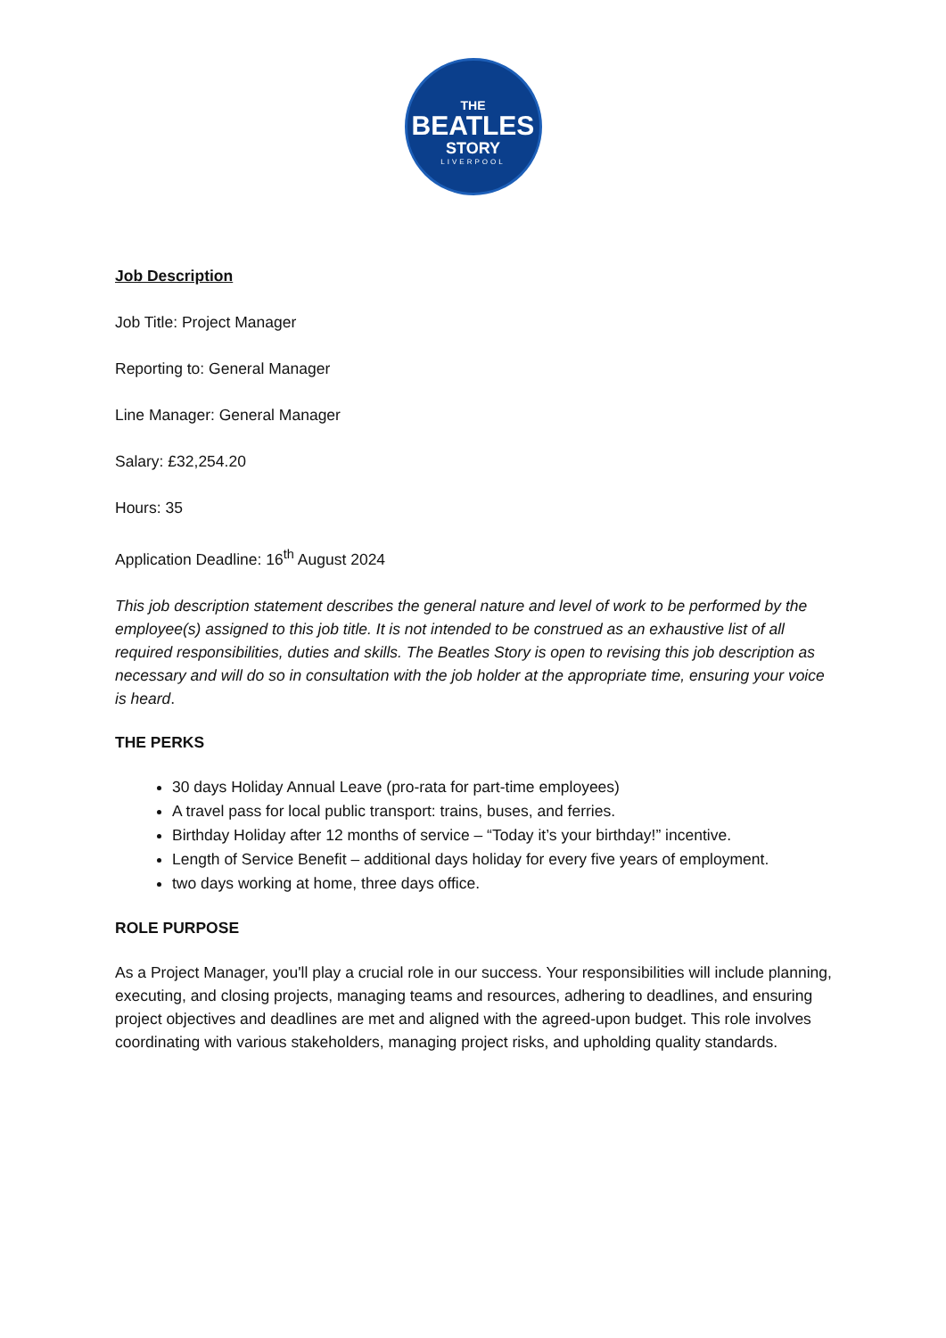THE
BEATLES
STORY
LIVERPOOL
Job Description
Job Title: Project Manager
Reporting to: General Manager
Line Manager: General Manager
Salary: £32,254.20
Hours: 35
Application Deadline: 16<sup>th</sup> August 2024
This job description statement describes the general nature and level of work to be performed by the employee(s) assigned to this job title. It is not intended to be construed as an exhaustive list of all required responsibilities, duties and skills. The Beatles Story is open to revising this job description as necessary and will do so in consultation with the job holder at the appropriate time, ensuring your voice is heard.
THE PERKS
30 days Holiday Annual Leave (pro-rata for part-time employees)
A travel pass for local public transport: trains, buses, and ferries.
Birthday Holiday after 12 months of service – “Today it’s your birthday!” incentive.
Length of Service Benefit – additional days holiday for every five years of employment.
two days working at home, three days office.
ROLE PURPOSE
As a Project Manager, you'll play a crucial role in our success. Your responsibilities will include planning, executing, and closing projects, managing teams and resources, adhering to deadlines, and ensuring project objectives and deadlines are met and aligned with the agreed-upon budget. This role involves coordinating with various stakeholders, managing project risks, and upholding quality standards.